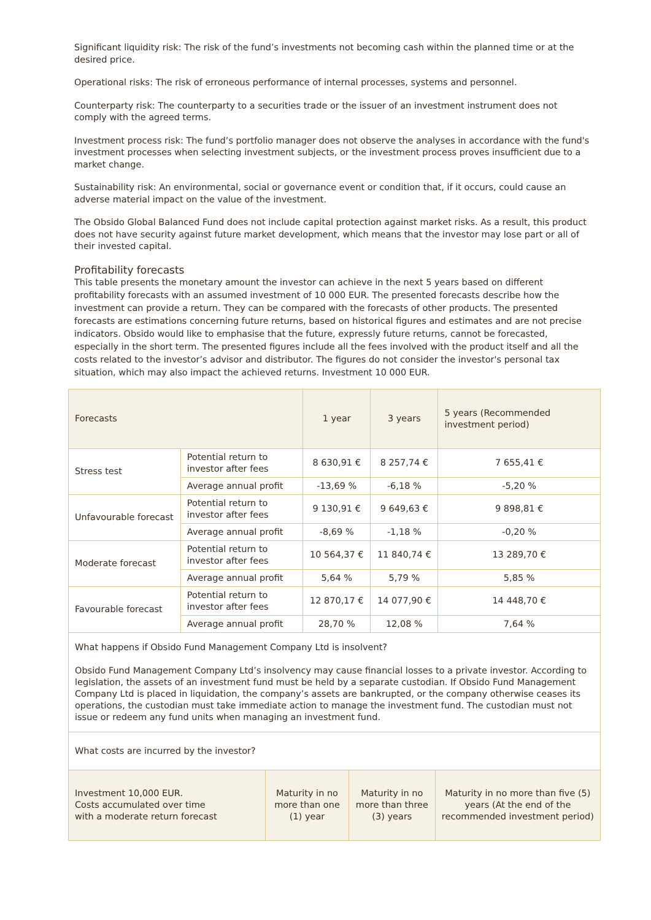Significant liquidity risk: The risk of the fund’s investments not becoming cash within the planned time or at the desired price.
Operational risks: The risk of erroneous performance of internal processes, systems and personnel.
Counterparty risk: The counterparty to a securities trade or the issuer of an investment instrument does not comply with the agreed terms.
Investment process risk: The fund’s portfolio manager does not observe the analyses in accordance with the fund's investment processes when selecting investment subjects, or the investment process proves insufficient due to a market change.
Sustainability risk: An environmental, social or governance event or condition that, if it occurs, could cause an adverse material impact on the value of the investment.
The Obsido Global Balanced Fund does not include capital protection against market risks. As a result, this product does not have security against future market development, which means that the investor may lose part or all of their invested capital.
Profitability forecasts
This table presents the monetary amount the investor can achieve in the next 5 years based on different profitability forecasts with an assumed investment of 10 000 EUR. The presented forecasts describe how the investment can provide a return. They can be compared with the forecasts of other products. The presented forecasts are estimations concerning future returns, based on historical figures and estimates and are not precise indicators. Obsido would like to emphasise that the future, expressly future returns, cannot be forecasted, especially in the short term. The presented figures include all the fees involved with the product itself and all the costs related to the investor’s advisor and distributor. The figures do not consider the investor's personal tax situation, which may also impact the achieved returns. Investment 10 000 EUR.
| Forecasts | | 1 year | 3 years | 5 years (Recommended investment period) |
| --- | --- | --- | --- | --- |
| Stress test | Potential return to investor after fees | 8 630,91 € | 8 257,74 € | 7 655,41 € |
| | Average annual profit | -13,69 % | -6,18 % | -5,20 % |
| Unfavourable forecast | Potential return to investor after fees | 9 130,91 € | 9 649,63 € | 9 898,81 € |
| | Average annual profit | -8,69 % | -1,18 % | -0,20 % |
| Moderate forecast | Potential return to investor after fees | 10 564,37 € | 11 840,74 € | 13 289,70 € |
| | Average annual profit | 5,64 % | 5,79 % | 5,85 % |
| Favourable forecast | Potential return to investor after fees | 12 870,17 € | 14 077,90 € | 14 448,70 € |
| | Average annual profit | 28,70 % | 12,08 % | 7,64 % |
| What happens if Obsido Fund Management Company Ltd is insolvent? Obsido Fund Management Company Ltd’s insolvency may cause financial losses to a private investor. According to legislation, the assets of an investment fund must be held by a separate custodian. If Obsido Fund Management Company Ltd is placed in liquidation, the company’s assets are bankrupted, or the company otherwise ceases its operations, the custodian must take immediate action to manage the investment fund. The custodian must not issue or redeem any fund units when managing an investment fund. | | | | |
| What costs are incurred by the investor? | | | | |
| Investment 10,000 EUR. Costs accumulated over time with a moderate return forecast | Maturity in no more than one (1) year | Maturity in no more than three (3) years | Maturity in no more than five (5) years (At the end of the recommended investment period) |